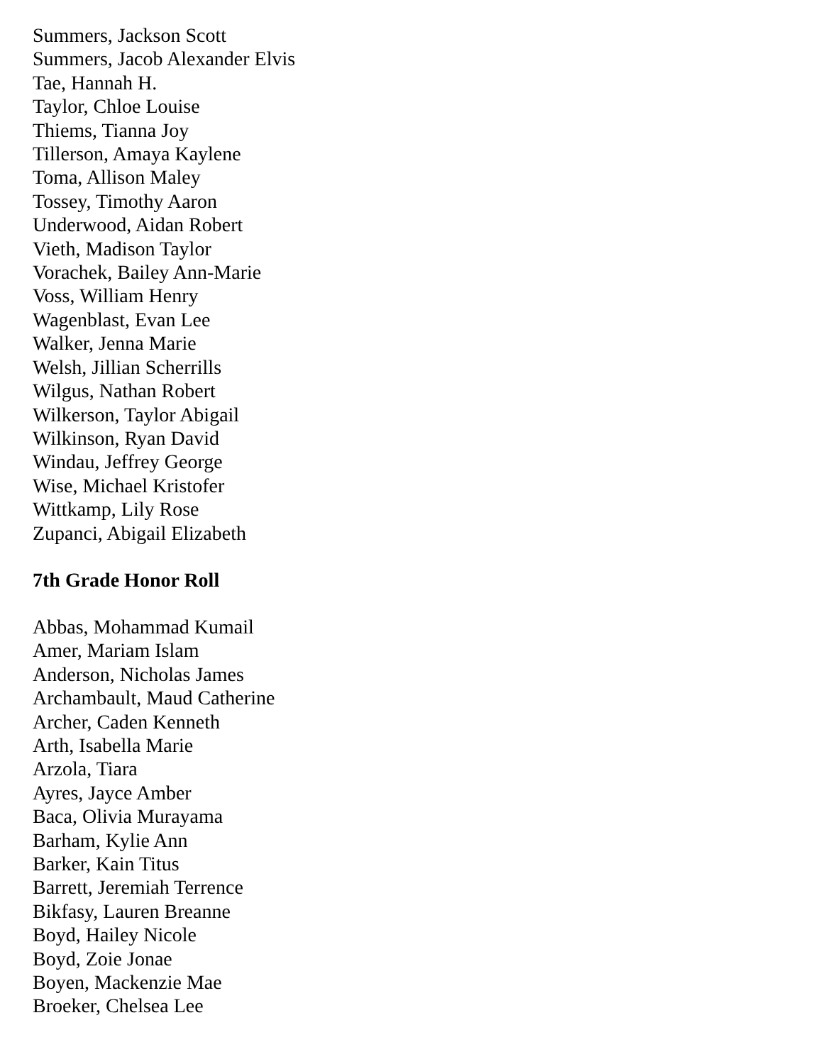Summers, Jackson Scott
Summers, Jacob Alexander Elvis
Tae, Hannah H.
Taylor, Chloe Louise
Thiems, Tianna Joy
Tillerson, Amaya Kaylene
Toma, Allison Maley
Tossey, Timothy Aaron
Underwood, Aidan Robert
Vieth, Madison Taylor
Vorachek, Bailey Ann-Marie
Voss, William Henry
Wagenblast, Evan Lee
Walker, Jenna Marie
Welsh, Jillian Scherrills
Wilgus, Nathan Robert
Wilkerson, Taylor Abigail
Wilkinson, Ryan David
Windau, Jeffrey George
Wise, Michael Kristofer
Wittkamp, Lily Rose
Zupanci, Abigail Elizabeth
7th Grade Honor Roll
Abbas, Mohammad Kumail
Amer, Mariam Islam
Anderson, Nicholas James
Archambault, Maud Catherine
Archer, Caden Kenneth
Arth, Isabella Marie
Arzola, Tiara
Ayres, Jayce Amber
Baca, Olivia Murayama
Barham, Kylie Ann
Barker, Kain Titus
Barrett, Jeremiah Terrence
Bikfasy, Lauren Breanne
Boyd, Hailey Nicole
Boyd, Zoie Jonae
Boyen, Mackenzie Mae
Broeker, Chelsea Lee